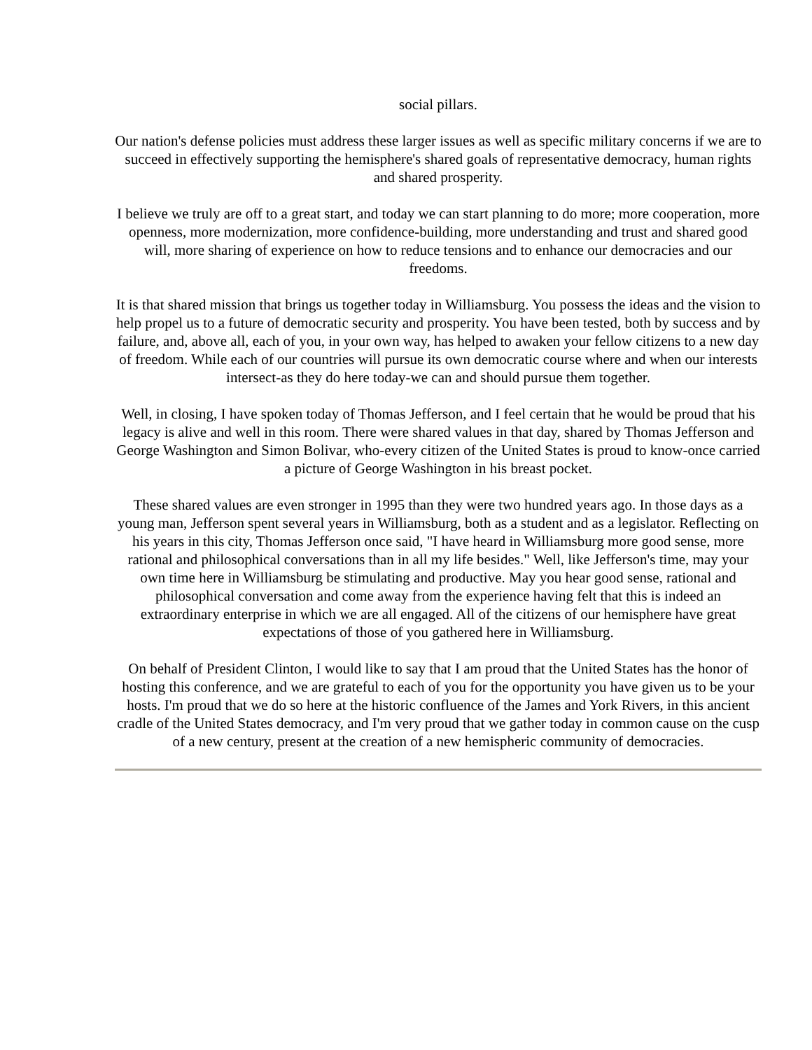social pillars.
Our nation's defense policies must address these larger issues as well as specific military concerns if we are to succeed in effectively supporting the hemisphere's shared goals of representative democracy, human rights and shared prosperity.
I believe we truly are off to a great start, and today we can start planning to do more; more cooperation, more openness, more modernization, more confidence-building, more understanding and trust and shared good will, more sharing of experience on how to reduce tensions and to enhance our democracies and our freedoms.
It is that shared mission that brings us together today in Williamsburg. You possess the ideas and the vision to help propel us to a future of democratic security and prosperity. You have been tested, both by success and by failure, and, above all, each of you, in your own way, has helped to awaken your fellow citizens to a new day of freedom. While each of our countries will pursue its own democratic course where and when our interests intersect-as they do here today-we can and should pursue them together.
Well, in closing, I have spoken today of Thomas Jefferson, and I feel certain that he would be proud that his legacy is alive and well in this room. There were shared values in that day, shared by Thomas Jefferson and George Washington and Simon Bolivar, who-every citizen of the United States is proud to know-once carried a picture of George Washington in his breast pocket.
These shared values are even stronger in 1995 than they were two hundred years ago. In those days as a young man, Jefferson spent several years in Williamsburg, both as a student and as a legislator. Reflecting on his years in this city, Thomas Jefferson once said, "I have heard in Williamsburg more good sense, more rational and philosophical conversations than in all my life besides." Well, like Jefferson's time, may your own time here in Williamsburg be stimulating and productive. May you hear good sense, rational and philosophical conversation and come away from the experience having felt that this is indeed an extraordinary enterprise in which we are all engaged. All of the citizens of our hemisphere have great expectations of those of you gathered here in Williamsburg.
On behalf of President Clinton, I would like to say that I am proud that the United States has the honor of hosting this conference, and we are grateful to each of you for the opportunity you have given us to be your hosts. I'm proud that we do so here at the historic confluence of the James and York Rivers, in this ancient cradle of the United States democracy, and I'm very proud that we gather today in common cause on the cusp of a new century, present at the creation of a new hemispheric community of democracies.